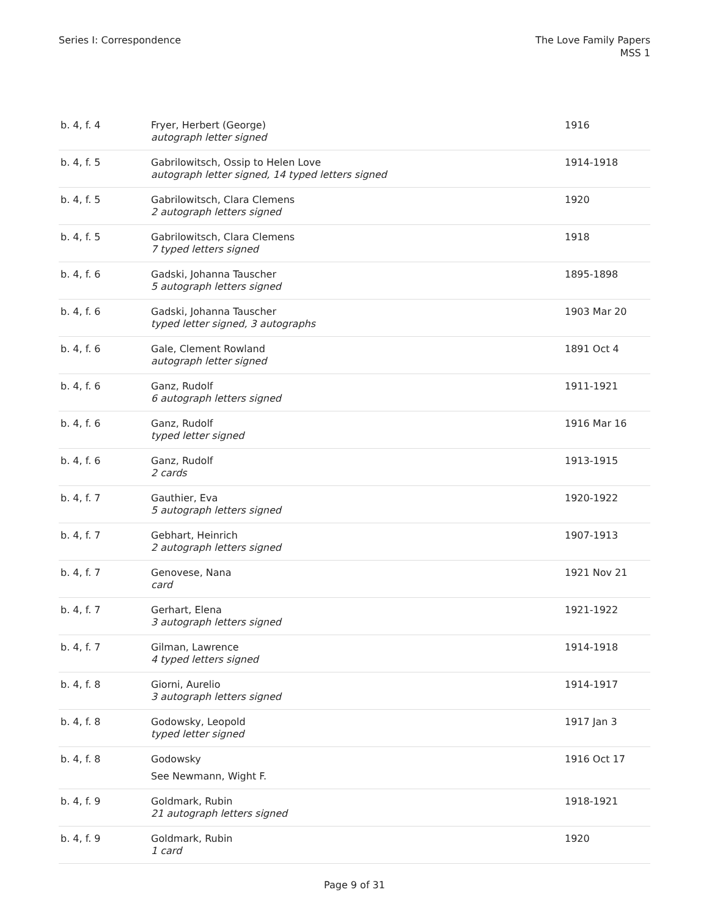Series I: Correspondence The Love Family Papers
MSS 1
| b. 4, f. 4 | Fryer, Herbert (George) autograph letter signed | 1916 |
| b. 4, f. 5 | Gabrilowitsch, Ossip to Helen Love autograph letter signed, 14 typed letters signed | 1914-1918 |
| b. 4, f. 5 | Gabrilowitsch, Clara Clemens 2 autograph letters signed | 1920 |
| b. 4, f. 5 | Gabrilowitsch, Clara Clemens 7 typed letters signed | 1918 |
| b. 4, f. 6 | Gadski, Johanna Tauscher 5 autograph letters signed | 1895-1898 |
| b. 4, f. 6 | Gadski, Johanna Tauscher typed letter signed, 3 autographs | 1903 Mar 20 |
| b. 4, f. 6 | Gale, Clement Rowland autograph letter signed | 1891 Oct 4 |
| b. 4, f. 6 | Ganz, Rudolf 6 autograph letters signed | 1911-1921 |
| b. 4, f. 6 | Ganz, Rudolf typed letter signed | 1916 Mar 16 |
| b. 4, f. 6 | Ganz, Rudolf 2 cards | 1913-1915 |
| b. 4, f. 7 | Gauthier, Eva 5 autograph letters signed | 1920-1922 |
| b. 4, f. 7 | Gebhart, Heinrich 2 autograph letters signed | 1907-1913 |
| b. 4, f. 7 | Genovese, Nana card | 1921 Nov 21 |
| b. 4, f. 7 | Gerhart, Elena 3 autograph letters signed | 1921-1922 |
| b. 4, f. 7 | Gilman, Lawrence 4 typed letters signed | 1914-1918 |
| b. 4, f. 8 | Giorni, Aurelio 3 autograph letters signed | 1914-1917 |
| b. 4, f. 8 | Godowsky, Leopold typed letter signed | 1917 Jan 3 |
| b. 4, f. 8 | Godowsky See Newmann, Wight F. | 1916 Oct 17 |
| b. 4, f. 9 | Goldmark, Rubin 21 autograph letters signed | 1918-1921 |
| b. 4, f. 9 | Goldmark, Rubin 1 card | 1920 |
Page 9 of 31